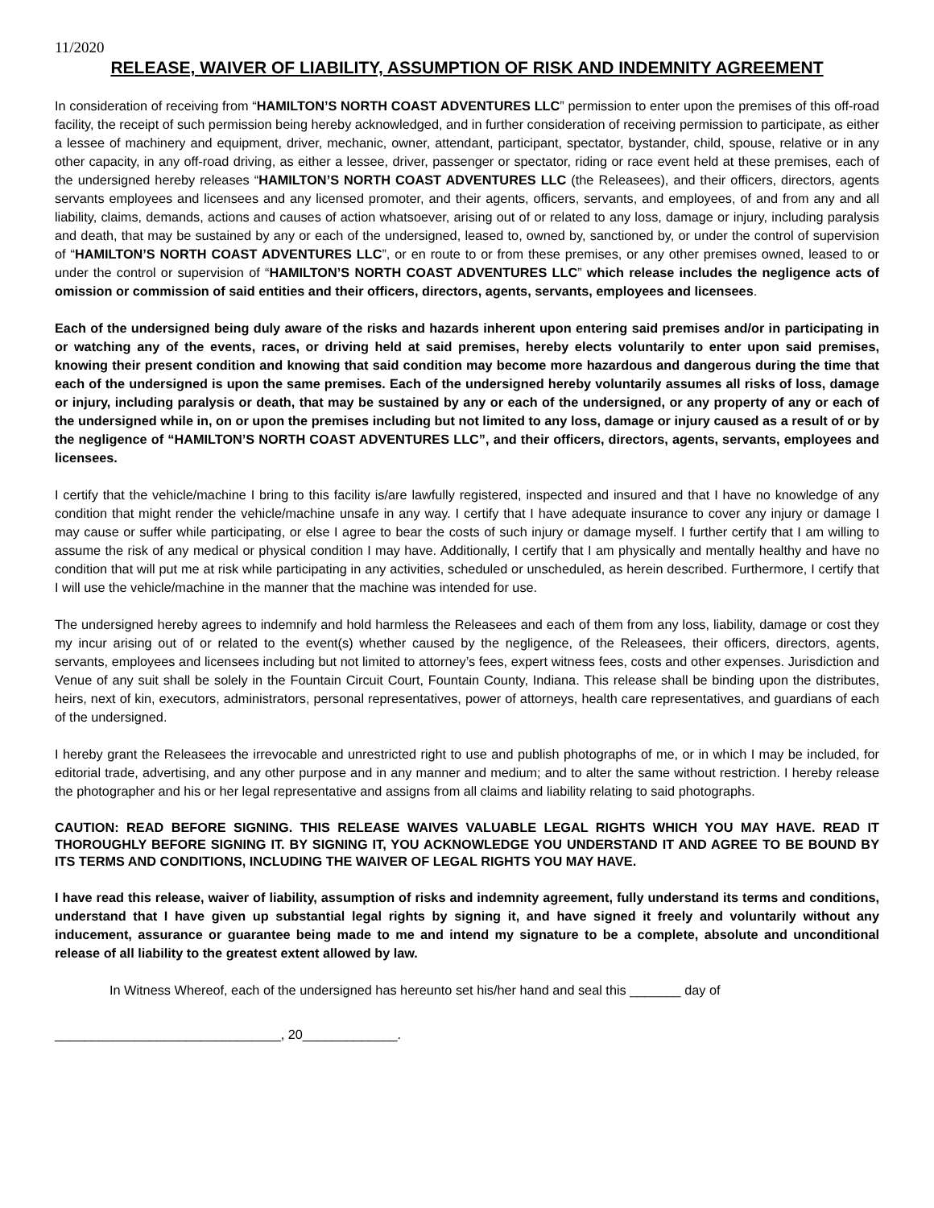11/2020
RELEASE, WAIVER OF LIABILITY, ASSUMPTION OF RISK AND INDEMNITY AGREEMENT
In consideration of receiving from “HAMILTON’S NORTH COAST ADVENTURES LLC” permission to enter upon the premises of this off-road facility, the receipt of such permission being hereby acknowledged, and in further consideration of receiving permission to participate, as either a lessee of machinery and equipment, driver, mechanic, owner, attendant, participant, spectator, bystander, child, spouse, relative or in any other capacity, in any off-road driving, as either a lessee, driver, passenger or spectator, riding or race event held at these premises, each of the undersigned hereby releases “HAMILTON’S NORTH COAST ADVENTURES LLC (the Releasees), and their officers, directors, agents servants employees and licensees and any licensed promoter, and their agents, officers, servants, and employees, of and from any and all liability, claims, demands, actions and causes of action whatsoever, arising out of or related to any loss, damage or injury, including paralysis and death, that may be sustained by any or each of the undersigned, leased to, owned by, sanctioned by, or under the control of supervision of “HAMILTON’S NORTH COAST ADVENTURES LLC”, or en route to or from these premises, or any other premises owned, leased to or under the control or supervision of “HAMILTON’S NORTH COAST ADVENTURES LLC” which release includes the negligence acts of omission or commission of said entities and their officers, directors, agents, servants, employees and licensees.
Each of the undersigned being duly aware of the risks and hazards inherent upon entering said premises and/or in participating in or watching any of the events, races, or driving held at said premises, hereby elects voluntarily to enter upon said premises, knowing their present condition and knowing that said condition may become more hazardous and dangerous during the time that each of the undersigned is upon the same premises. Each of the undersigned hereby voluntarily assumes all risks of loss, damage or injury, including paralysis or death, that may be sustained by any or each of the undersigned, or any property of any or each of the undersigned while in, on or upon the premises including but not limited to any loss, damage or injury caused as a result of or by the negligence of “HAMILTON’S NORTH COAST ADVENTURES LLC”, and their officers, directors, agents, servants, employees and licensees.
I certify that the vehicle/machine I bring to this facility is/are lawfully registered, inspected and insured and that I have no knowledge of any condition that might render the vehicle/machine unsafe in any way. I certify that I have adequate insurance to cover any injury or damage I may cause or suffer while participating, or else I agree to bear the costs of such injury or damage myself. I further certify that I am willing to assume the risk of any medical or physical condition I may have. Additionally, I certify that I am physically and mentally healthy and have no condition that will put me at risk while participating in any activities, scheduled or unscheduled, as herein described. Furthermore, I certify that I will use the vehicle/machine in the manner that the machine was intended for use.
The undersigned hereby agrees to indemnify and hold harmless the Releasees and each of them from any loss, liability, damage or cost they my incur arising out of or related to the event(s) whether caused by the negligence, of the Releasees, their officers, directors, agents, servants, employees and licensees including but not limited to attorney’s fees, expert witness fees, costs and other expenses. Jurisdiction and Venue of any suit shall be solely in the Fountain Circuit Court, Fountain County, Indiana. This release shall be binding upon the distributes, heirs, next of kin, executors, administrators, personal representatives, power of attorneys, health care representatives, and guardians of each of the undersigned.
I hereby grant the Releasees the irrevocable and unrestricted right to use and publish photographs of me, or in which I may be included, for editorial trade, advertising, and any other purpose and in any manner and medium; and to alter the same without restriction. I hereby release the photographer and his or her legal representative and assigns from all claims and liability relating to said photographs.
CAUTION: READ BEFORE SIGNING. THIS RELEASE WAIVES VALUABLE LEGAL RIGHTS WHICH YOU MAY HAVE. READ IT THOROUGHLY BEFORE SIGNING IT. BY SIGNING IT, YOU ACKNOWLEDGE YOU UNDERSTAND IT AND AGREE TO BE BOUND BY ITS TERMS AND CONDITIONS, INCLUDING THE WAIVER OF LEGAL RIGHTS YOU MAY HAVE.
I have read this release, waiver of liability, assumption of risks and indemnity agreement, fully understand its terms and conditions, understand that I have given up substantial legal rights by signing it, and have signed it freely and voluntarily without any inducement, assurance or guarantee being made to me and intend my signature to be a complete, absolute and unconditional release of all liability to the greatest extent allowed by law.
In Witness Whereof, each of the undersigned has hereunto set his/her hand and seal this _______ day of
_______________________________, 20_____________.